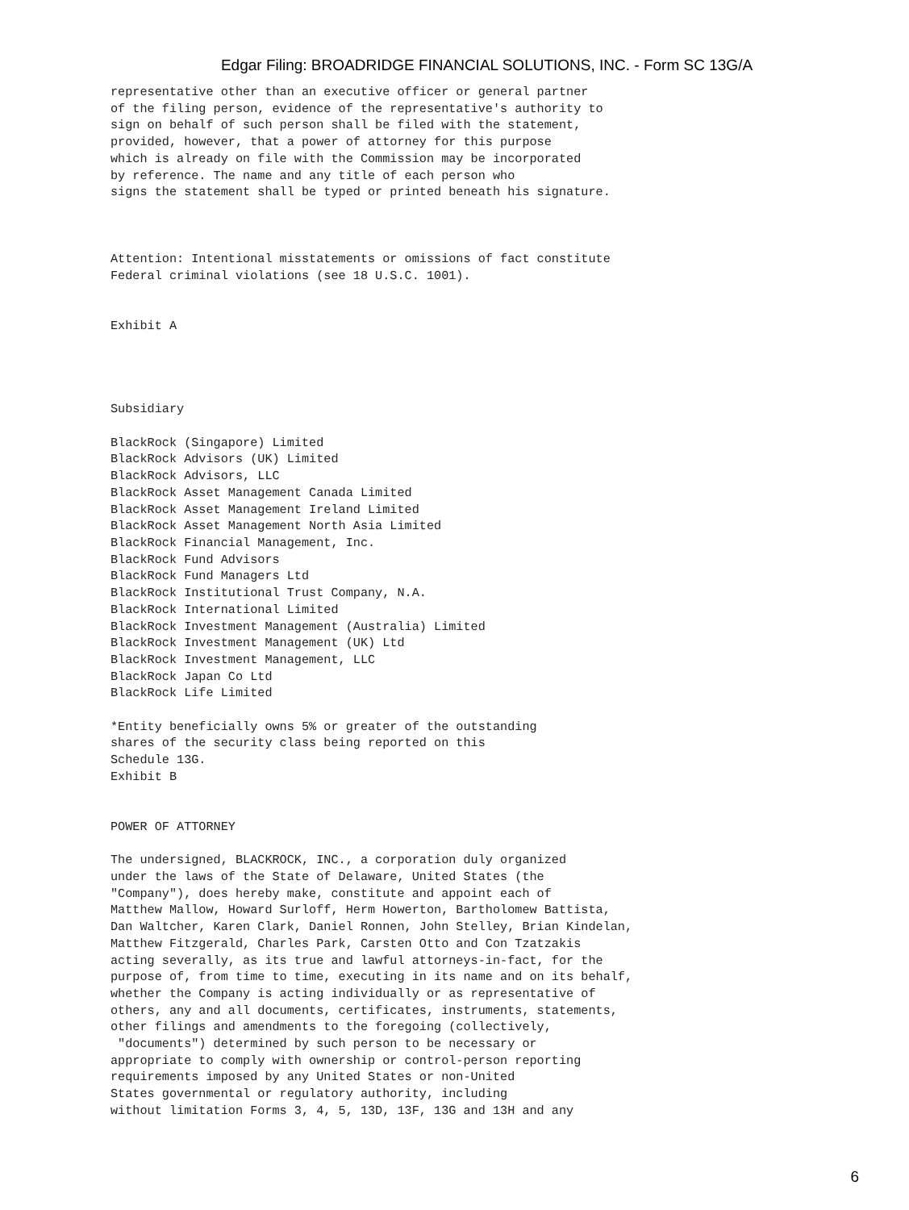Edgar Filing: BROADRIDGE FINANCIAL SOLUTIONS, INC. - Form SC 13G/A
representative other than an executive officer or general partner
of the filing person, evidence of the representative's authority to
sign on behalf of such person shall be filed with the statement,
provided, however, that a power of attorney for this purpose
which is already on file with the Commission may be incorporated
by reference. The name and any title of each person who
signs the statement shall be typed or printed beneath his signature.



Attention: Intentional misstatements or omissions of fact constitute
Federal criminal violations (see 18 U.S.C. 1001).


Exhibit A




Subsidiary

BlackRock (Singapore) Limited
BlackRock Advisors (UK) Limited
BlackRock Advisors, LLC
BlackRock Asset Management Canada Limited
BlackRock Asset Management Ireland Limited
BlackRock Asset Management North Asia Limited
BlackRock Financial Management, Inc.
BlackRock Fund Advisors
BlackRock Fund Managers Ltd
BlackRock Institutional Trust Company, N.A.
BlackRock International Limited
BlackRock Investment Management (Australia) Limited
BlackRock Investment Management (UK) Ltd
BlackRock Investment Management, LLC
BlackRock Japan Co Ltd
BlackRock Life Limited

*Entity beneficially owns 5% or greater of the outstanding
shares of the security class being reported on this
Schedule 13G.
Exhibit B


POWER OF ATTORNEY

The undersigned, BLACKROCK, INC., a corporation duly organized
under the laws of the State of Delaware, United States (the
"Company"), does hereby make, constitute and appoint each of
Matthew Mallow, Howard Surloff, Herm Howerton, Bartholomew Battista,
Dan Waltcher, Karen Clark, Daniel Ronnen, John Stelley, Brian Kindelan,
Matthew Fitzgerald, Charles Park, Carsten Otto and Con Tzatzakis
acting severally, as its true and lawful attorneys-in-fact, for the
purpose of, from time to time, executing in its name and on its behalf,
whether the Company is acting individually or as representative of
others, any and all documents, certificates, instruments, statements,
other filings and amendments to the foregoing (collectively,
 "documents") determined by such person to be necessary or
appropriate to comply with ownership or control-person reporting
requirements imposed by any United States or non-United
States governmental or regulatory authority, including
without limitation Forms 3, 4, 5, 13D, 13F, 13G and 13H and any
6